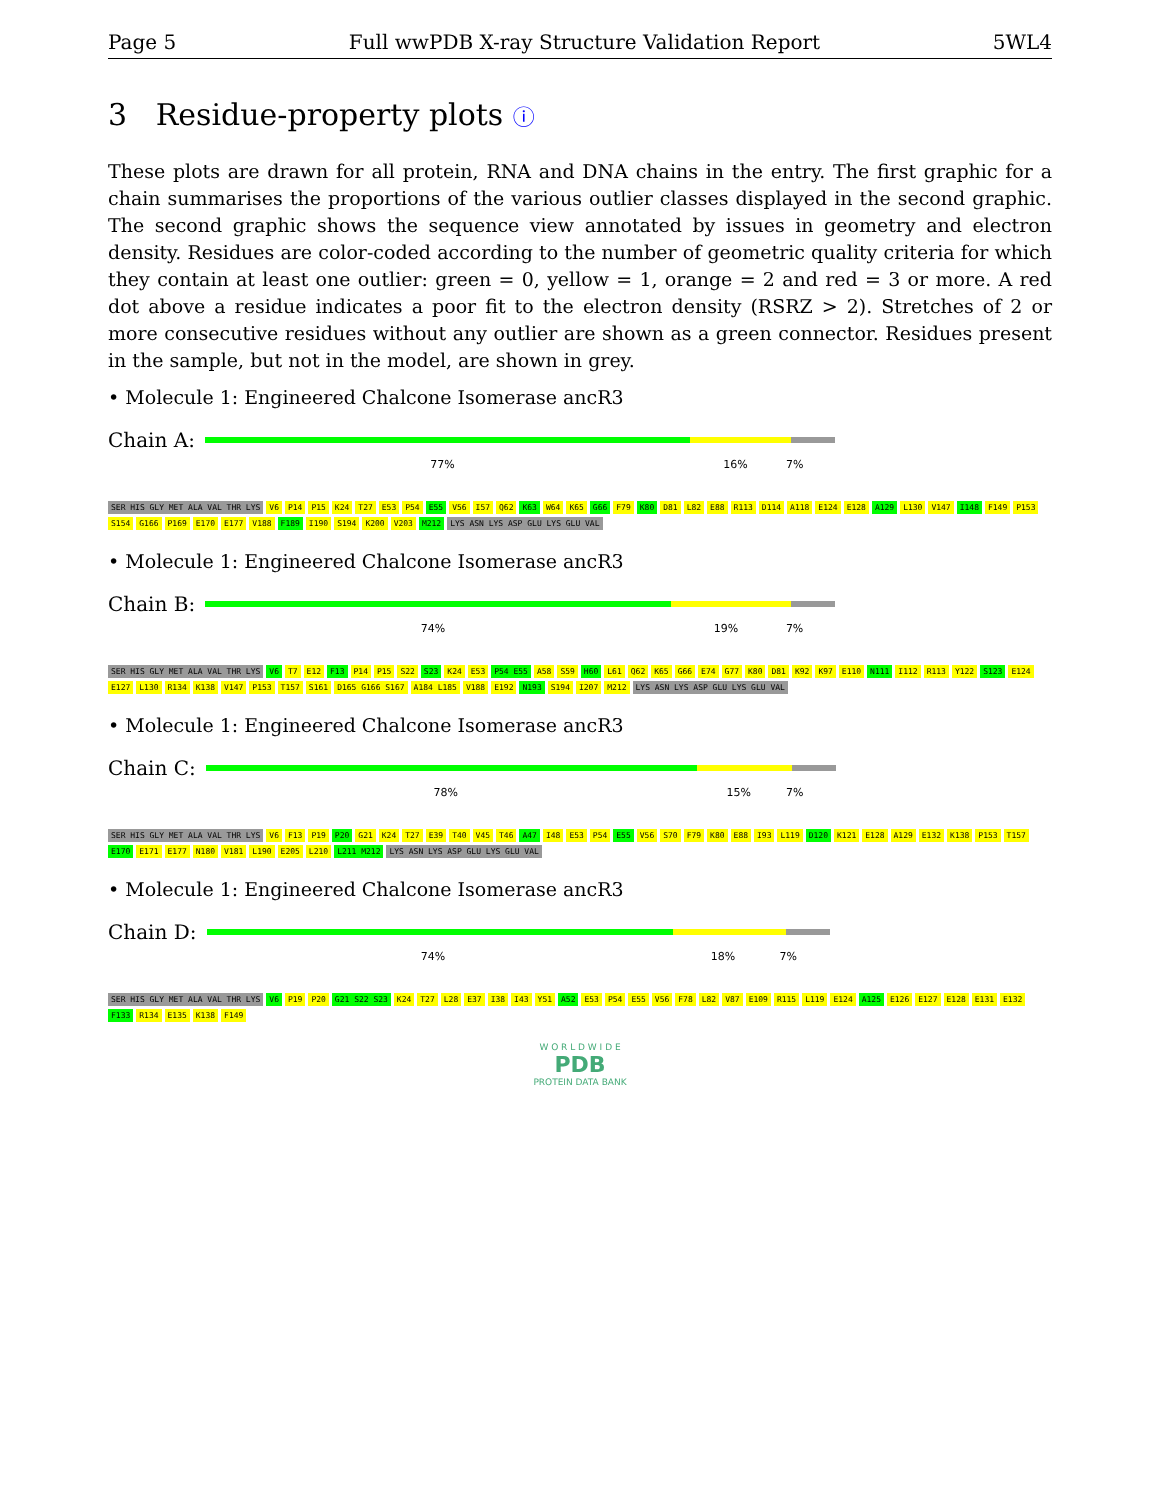Page 5 Full wwPDB X-ray Structure Validation Report 5WL4
3 Residue-property plots ⓘ
These plots are drawn for all protein, RNA and DNA chains in the entry. The first graphic for a chain summarises the proportions of the various outlier classes displayed in the second graphic. The second graphic shows the sequence view annotated by issues in geometry and electron density. Residues are color-coded according to the number of geometric quality criteria for which they contain at least one outlier: green = 0, yellow = 1, orange = 2 and red = 3 or more. A red dot above a residue indicates a poor fit to the electron density (RSRZ > 2). Stretches of 2 or more consecutive residues without any outlier are shown as a green connector. Residues present in the sample, but not in the model, are shown in grey.
• Molecule 1: Engineered Chalcone Isomerase ancR3
Chain A:
77% 16% 7%
SER HIS GLY MET ALA VAL THR LYS V6 P14 P15 K24 T27 E53 P54 E55 V56 I57 Q62 K63 W64 K65 G66 F79 K80 D81 L82 E88 R113 D114 A118 E124 E128 A129 L130 V147 I148 F149 P153 S154 G166 P169 E170 E177 V188 F189 I190 S194 K200 V203 M212 LYS ASN LYS ASP GLU LYS GLU VAL
• Molecule 1: Engineered Chalcone Isomerase ancR3
Chain B:
74% 19% 7%
SER HIS GLY MET ALA VAL THR LYS V6 T7 E12 F13 P14 P15 S22 S23 K24 E53 P54 E55 A58 S59 H60 L61 Q62 K65 G66 E74 G77 K80 D81 K92 K97 E110 N111 I112 R113 Y122 S123 E124 E127 L130 R134 K138 V147 P153 T157 S161 D165 G166 S167 A184 L185 V188 E192 N193 S194 I207 M212 LYS ASN LYS ASP GLU LYS GLU VAL
• Molecule 1: Engineered Chalcone Isomerase ancR3
Chain C:
78% 15% 7%
SER HIS GLY MET ALA VAL THR LYS V6 F13 P19 P20 G21 K24 T27 E39 T40 V45 T46 A47 I48 E53 P54 E55 V56 S70 F79 K80 E88 I93 L119 D120 K121 E128 A129 E132 K138 P153 T157 E170 E171 E177 N180 V181 L190 E205 L210 L211 M212 LYS ASN LYS ASP GLU LYS GLU VAL
• Molecule 1: Engineered Chalcone Isomerase ancR3
Chain D:
74% 18% 7%
SER HIS GLY MET ALA VAL THR LYS V6 P19 P20 G21 S22 S23 K24 T27 L28 E37 I38 I43 Y51 A52 E53 P54 E55 V56 F78 L82 V87 E109 R115 L119 E124 A125 E126 E127 E128 E131 E132 F133 R134 E135 K138 F149
W O R L D W I D E
PDB
PROTEIN DATA BANK